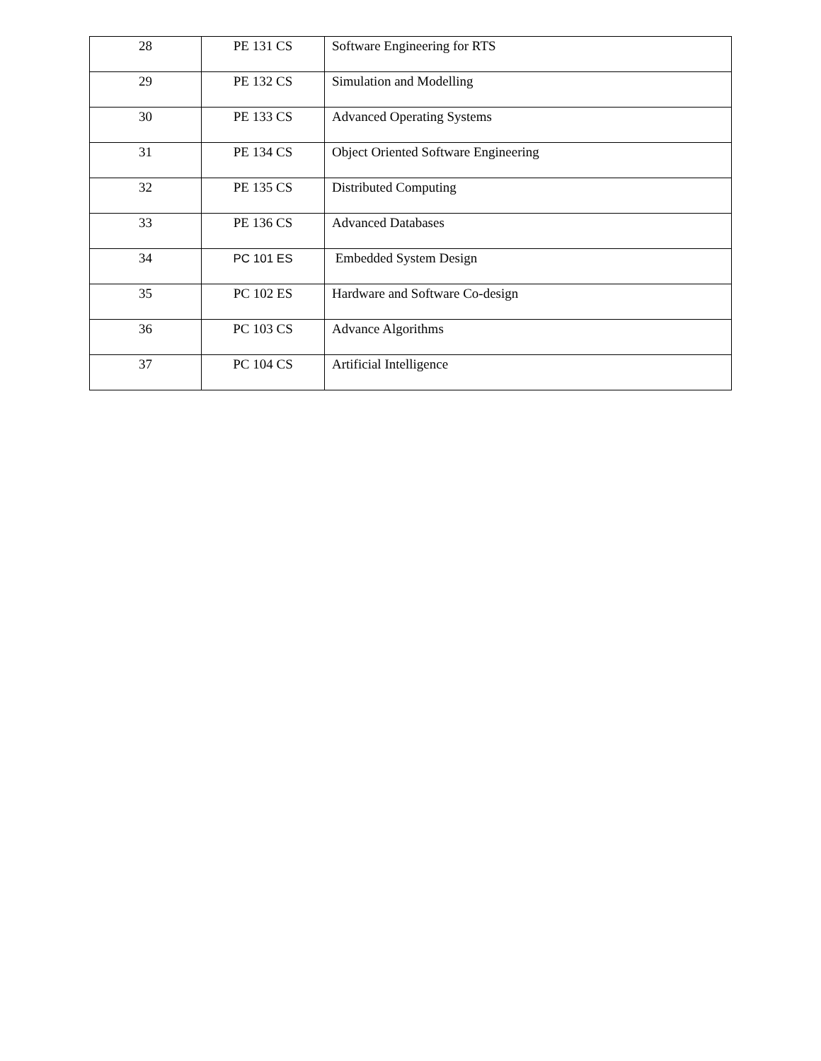| 28 | PE 131 CS | Software Engineering for RTS |
| 29 | PE 132 CS | Simulation and Modelling |
| 30 | PE 133 CS | Advanced Operating Systems |
| 31 | PE 134 CS | Object Oriented Software Engineering |
| 32 | PE 135 CS | Distributed Computing |
| 33 | PE 136 CS | Advanced Databases |
| 34 | PC 101 ES | Embedded System Design |
| 35 | PC 102 ES | Hardware and Software Co-design |
| 36 | PC 103 CS | Advance Algorithms |
| 37 | PC 104 CS | Artificial Intelligence |